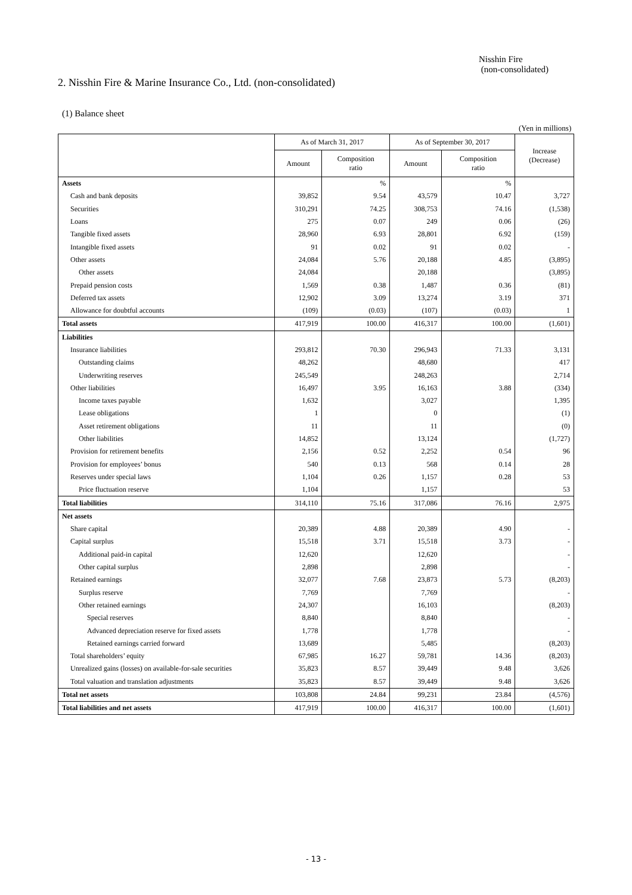Nisshin Fire
(non-consolidated)
2. Nisshin Fire & Marine Insurance Co., Ltd. (non-consolidated)
(1) Balance sheet
(Yen in millions)
| | As of March 31, 2017 | | As of September 30, 2017 | | Increase (Decrease) |
| --- | --- | --- | --- | --- | --- |
| | Amount | Composition ratio | Amount | Composition ratio | |
| Assets | | % | | % | |
| Cash and bank deposits | 39,852 | 9.54 | 43,579 | 10.47 | 3,727 |
| Securities | 310,291 | 74.25 | 308,753 | 74.16 | (1,538) |
| Loans | 275 | 0.07 | 249 | 0.06 | (26) |
| Tangible fixed assets | 28,960 | 6.93 | 28,801 | 6.92 | (159) |
| Intangible fixed assets | 91 | 0.02 | 91 | 0.02 | - |
| Other assets | 24,084 | 5.76 | 20,188 | 4.85 | (3,895) |
| Other assets | 24,084 | | 20,188 | | (3,895) |
| Prepaid pension costs | 1,569 | 0.38 | 1,487 | 0.36 | (81) |
| Deferred tax assets | 12,902 | 3.09 | 13,274 | 3.19 | 371 |
| Allowance for doubtful accounts | (109) | (0.03) | (107) | (0.03) | 1 |
| Total assets | 417,919 | 100.00 | 416,317 | 100.00 | (1,601) |
| Liabilities | | | | | |
| Insurance liabilities | 293,812 | 70.30 | 296,943 | 71.33 | 3,131 |
| Outstanding claims | 48,262 | | 48,680 | | 417 |
| Underwriting reserves | 245,549 | | 248,263 | | 2,714 |
| Other liabilities | 16,497 | 3.95 | 16,163 | 3.88 | (334) |
| Income taxes payable | 1,632 | | 3,027 | | 1,395 |
| Lease obligations | 1 | | 0 | | (1) |
| Asset retirement obligations | 11 | | 11 | | (0) |
| Other liabilities | 14,852 | | 13,124 | | (1,727) |
| Provision for retirement benefits | 2,156 | 0.52 | 2,252 | 0.54 | 96 |
| Provision for employees’ bonus | 540 | 0.13 | 568 | 0.14 | 28 |
| Reserves under special laws | 1,104 | 0.26 | 1,157 | 0.28 | 53 |
| Price fluctuation reserve | 1,104 | | 1,157 | | 53 |
| Total liabilities | 314,110 | 75.16 | 317,086 | 76.16 | 2,975 |
| Net assets | | | | | |
| Share capital | 20,389 | 4.88 | 20,389 | 4.90 | - |
| Capital surplus | 15,518 | 3.71 | 15,518 | 3.73 | - |
| Additional paid-in capital | 12,620 | | 12,620 | | - |
| Other capital surplus | 2,898 | | 2,898 | | - |
| Retained earnings | 32,077 | 7.68 | 23,873 | 5.73 | (8,203) |
| Surplus reserve | 7,769 | | 7,769 | | - |
| Other retained earnings | 24,307 | | 16,103 | | (8,203) |
| Special reserves | 8,840 | | 8,840 | | - |
| Advanced depreciation reserve for fixed assets | 1,778 | | 1,778 | | - |
| Retained earnings carried forward | 13,689 | | 5,485 | | (8,203) |
| Total shareholders’ equity | 67,985 | 16.27 | 59,781 | 14.36 | (8,203) |
| Unrealized gains (losses) on available-for-sale securities | 35,823 | 8.57 | 39,449 | 9.48 | 3,626 |
| Total valuation and translation adjustments | 35,823 | 8.57 | 39,449 | 9.48 | 3,626 |
| Total net assets | 103,808 | 24.84 | 99,231 | 23.84 | (4,576) |
| Total liabilities and net assets | 417,919 | 100.00 | 416,317 | 100.00 | (1,601) |
- 13 -